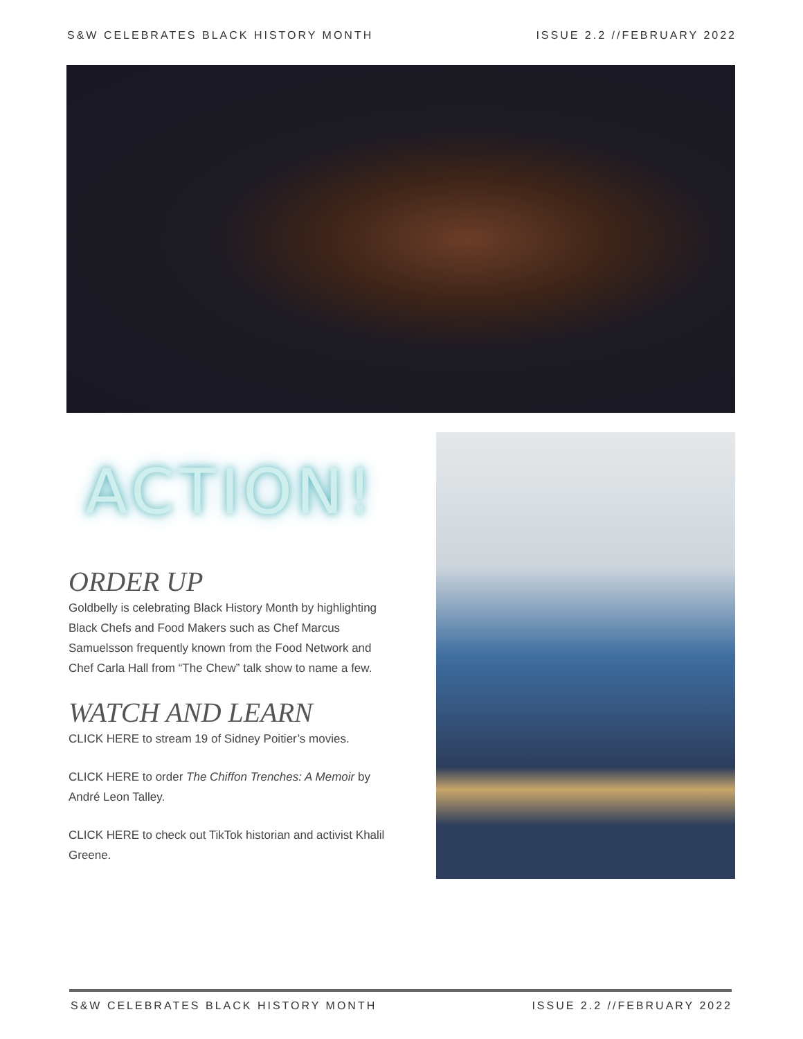S&W CELEBRATES BLACK HISTORY MONTH ISSUE 2.2 //FEBRUARY 2022
ACTION!
ORDER UP
Goldbelly is celebrating Black History Month by highlighting Black Chefs and Food Makers such as Chef Marcus Samuelsson frequently known from the Food Network and Chef Carla Hall from “The Chew” talk show to name a few.
WATCH AND LEARN
CLICK HERE to stream 19 of Sidney Poitier’s movies.
CLICK HERE to order The Chiffon Trenches: A Memoir by André Leon Talley.
CLICK HERE to check out TikTok historian and activist Khalil Greene.
S&W CELEBRATES BLACK HISTORY MONTH ISSUE 2.2 //FEBRUARY 2022